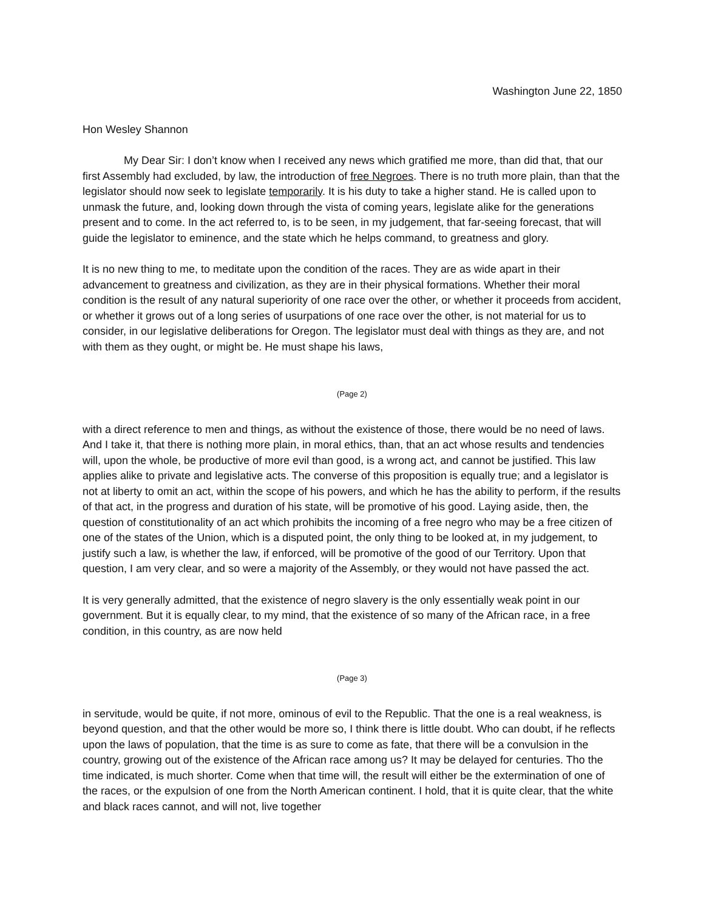Washington June 22, 1850
Hon Wesley Shannon
My Dear Sir: I don’t know when I received any news which gratified me more, than did that, that our first Assembly had excluded, by law, the introduction of free Negroes. There is no truth more plain, than that the legislator should now seek to legislate temporarily. It is his duty to take a higher stand. He is called upon to unmask the future, and, looking down through the vista of coming years, legislate alike for the generations present and to come. In the act referred to, is to be seen, in my judgement, that far-seeing forecast, that will guide the legislator to eminence, and the state which he helps command, to greatness and glory.
It is no new thing to me, to meditate upon the condition of the races. They are as wide apart in their advancement to greatness and civilization, as they are in their physical formations. Whether their moral condition is the result of any natural superiority of one race over the other, or whether it proceeds from accident, or whether it grows out of a long series of usurpations of one race over the other, is not material for us to consider, in our legislative deliberations for Oregon. The legislator must deal with things as they are, and not with them as they ought, or might be. He must shape his laws,
(Page 2)
with a direct reference to men and things, as without the existence of those, there would be no need of laws. And I take it, that there is nothing more plain, in moral ethics, than, that an act whose results and tendencies will, upon the whole, be productive of more evil than good, is a wrong act, and cannot be justified. This law applies alike to private and legislative acts. The converse of this proposition is equally true; and a legislator is not at liberty to omit an act, within the scope of his powers, and which he has the ability to perform, if the results of that act, in the progress and duration of his state, will be promotive of his good. Laying aside, then, the question of constitutionality of an act which prohibits the incoming of a free negro who may be a free citizen of one of the states of the Union, which is a disputed point, the only thing to be looked at, in my judgement, to justify such a law, is whether the law, if enforced, will be promotive of the good of our Territory. Upon that question, I am very clear, and so were a majority of the Assembly, or they would not have passed the act.
It is very generally admitted, that the existence of negro slavery is the only essentially weak point in our government. But it is equally clear, to my mind, that the existence of so many of the African race, in a free condition, in this country, as are now held
(Page 3)
in servitude, would be quite, if not more, ominous of evil to the Republic. That the one is a real weakness, is beyond question, and that the other would be more so, I think there is little doubt. Who can doubt, if he reflects upon the laws of population, that the time is as sure to come as fate, that there will be a convulsion in the country, growing out of the existence of the African race among us? It may be delayed for centuries. Tho the time indicated, is much shorter. Come when that time will, the result will either be the extermination of one of the races, or the expulsion of one from the North American continent. I hold, that it is quite clear, that the white and black races cannot, and will not, live together